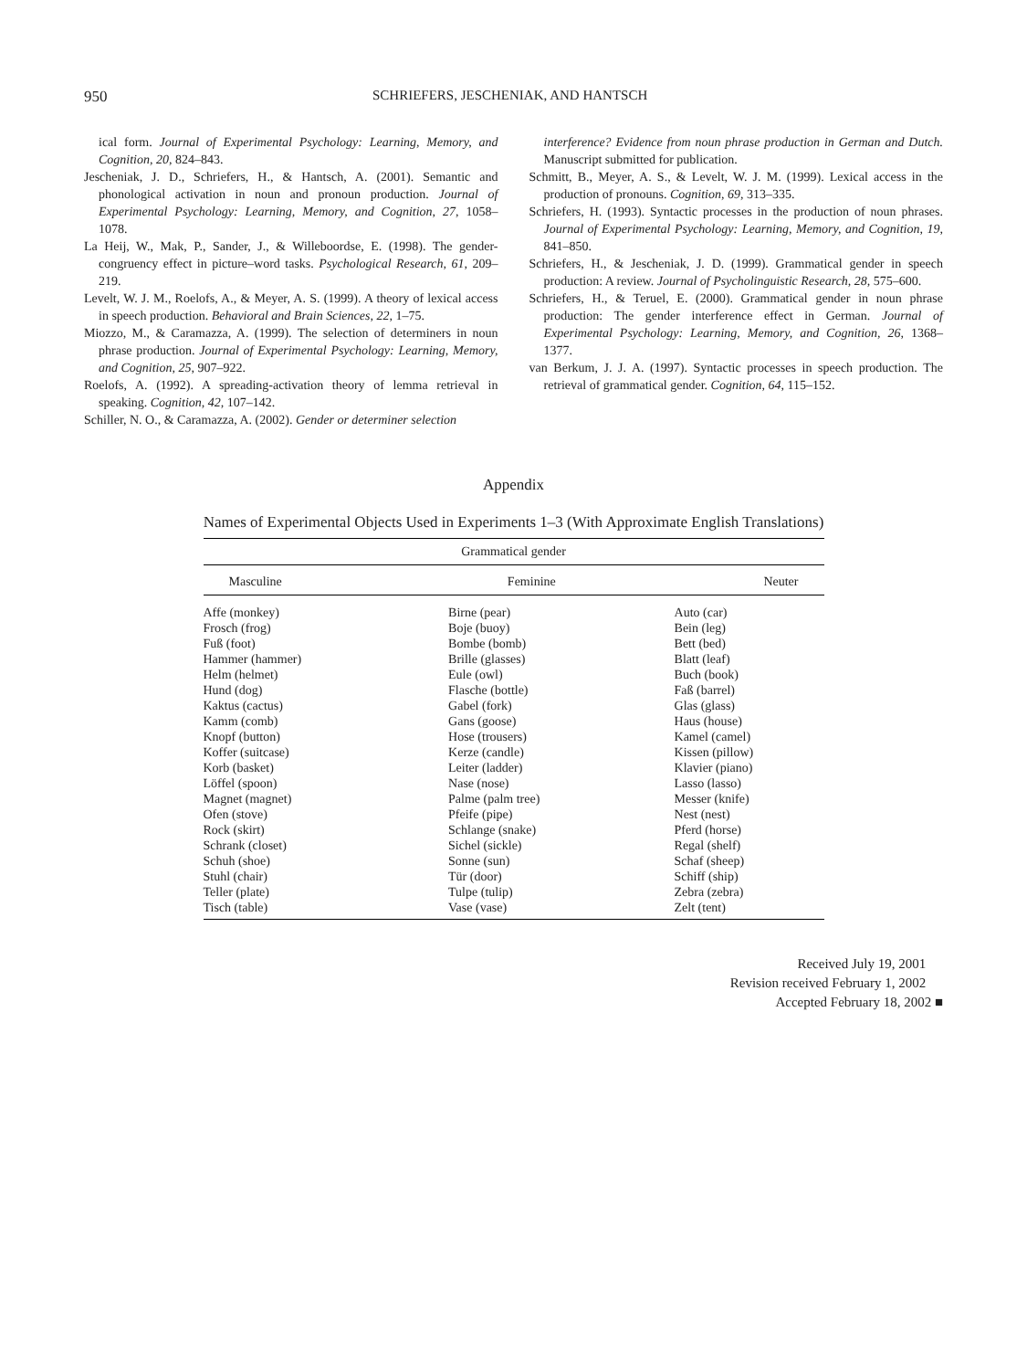950 SCHRIEFERS, JESCHENIAK, AND HANTSCH
ical form. Journal of Experimental Psychology: Learning, Memory, and Cognition, 20, 824–843.
Jescheniak, J. D., Schriefers, H., & Hantsch, A. (2001). Semantic and phonological activation in noun and pronoun production. Journal of Experimental Psychology: Learning, Memory, and Cognition, 27, 1058–1078.
La Heij, W., Mak, P., Sander, J., & Willeboordse, E. (1998). The gender-congruency effect in picture–word tasks. Psychological Research, 61, 209–219.
Levelt, W. J. M., Roelofs, A., & Meyer, A. S. (1999). A theory of lexical access in speech production. Behavioral and Brain Sciences, 22, 1–75.
Miozzo, M., & Caramazza, A. (1999). The selection of determiners in noun phrase production. Journal of Experimental Psychology: Learning, Memory, and Cognition, 25, 907–922.
Roelofs, A. (1992). A spreading-activation theory of lemma retrieval in speaking. Cognition, 42, 107–142.
Schiller, N. O., & Caramazza, A. (2002). Gender or determiner selection
interference? Evidence from noun phrase production in German and Dutch. Manuscript submitted for publication.
Schmitt, B., Meyer, A. S., & Levelt, W. J. M. (1999). Lexical access in the production of pronouns. Cognition, 69, 313–335.
Schriefers, H. (1993). Syntactic processes in the production of noun phrases. Journal of Experimental Psychology: Learning, Memory, and Cognition, 19, 841–850.
Schriefers, H., & Jescheniak, J. D. (1999). Grammatical gender in speech production: A review. Journal of Psycholinguistic Research, 28, 575–600.
Schriefers, H., & Teruel, E. (2000). Grammatical gender in noun phrase production: The gender interference effect in German. Journal of Experimental Psychology: Learning, Memory, and Cognition, 26, 1368–1377.
van Berkum, J. J. A. (1997). Syntactic processes in speech production. The retrieval of grammatical gender. Cognition, 64, 115–152.
Appendix
Names of Experimental Objects Used in Experiments 1–3 (With Approximate English Translations)
| Grammatical gender | | |
| --- | --- | --- |
| Masculine | Feminine | Neuter |
| Affe (monkey) | Birne (pear) | Auto (car) |
| Frosch (frog) | Boje (buoy) | Bein (leg) |
| Fuß (foot) | Bombe (bomb) | Bett (bed) |
| Hammer (hammer) | Brille (glasses) | Blatt (leaf) |
| Helm (helmet) | Eule (owl) | Buch (book) |
| Hund (dog) | Flasche (bottle) | Faß (barrel) |
| Kaktus (cactus) | Gabel (fork) | Glas (glass) |
| Kamm (comb) | Gans (goose) | Haus (house) |
| Knopf (button) | Hose (trousers) | Kamel (camel) |
| Koffer (suitcase) | Kerze (candle) | Kissen (pillow) |
| Korb (basket) | Leiter (ladder) | Klavier (piano) |
| Löffel (spoon) | Nase (nose) | Lasso (lasso) |
| Magnet (magnet) | Palme (palm tree) | Messer (knife) |
| Ofen (stove) | Pfeife (pipe) | Nest (nest) |
| Rock (skirt) | Schlange (snake) | Pferd (horse) |
| Schrank (closet) | Sichel (sickle) | Regal (shelf) |
| Schuh (shoe) | Sonne (sun) | Schaf (sheep) |
| Stuhl (chair) | Tür (door) | Schiff (ship) |
| Teller (plate) | Tulpe (tulip) | Zebra (zebra) |
| Tisch (table) | Vase (vase) | Zelt (tent) |
Received July 19, 2001
Revision received February 1, 2002
Accepted February 18, 2002 ■